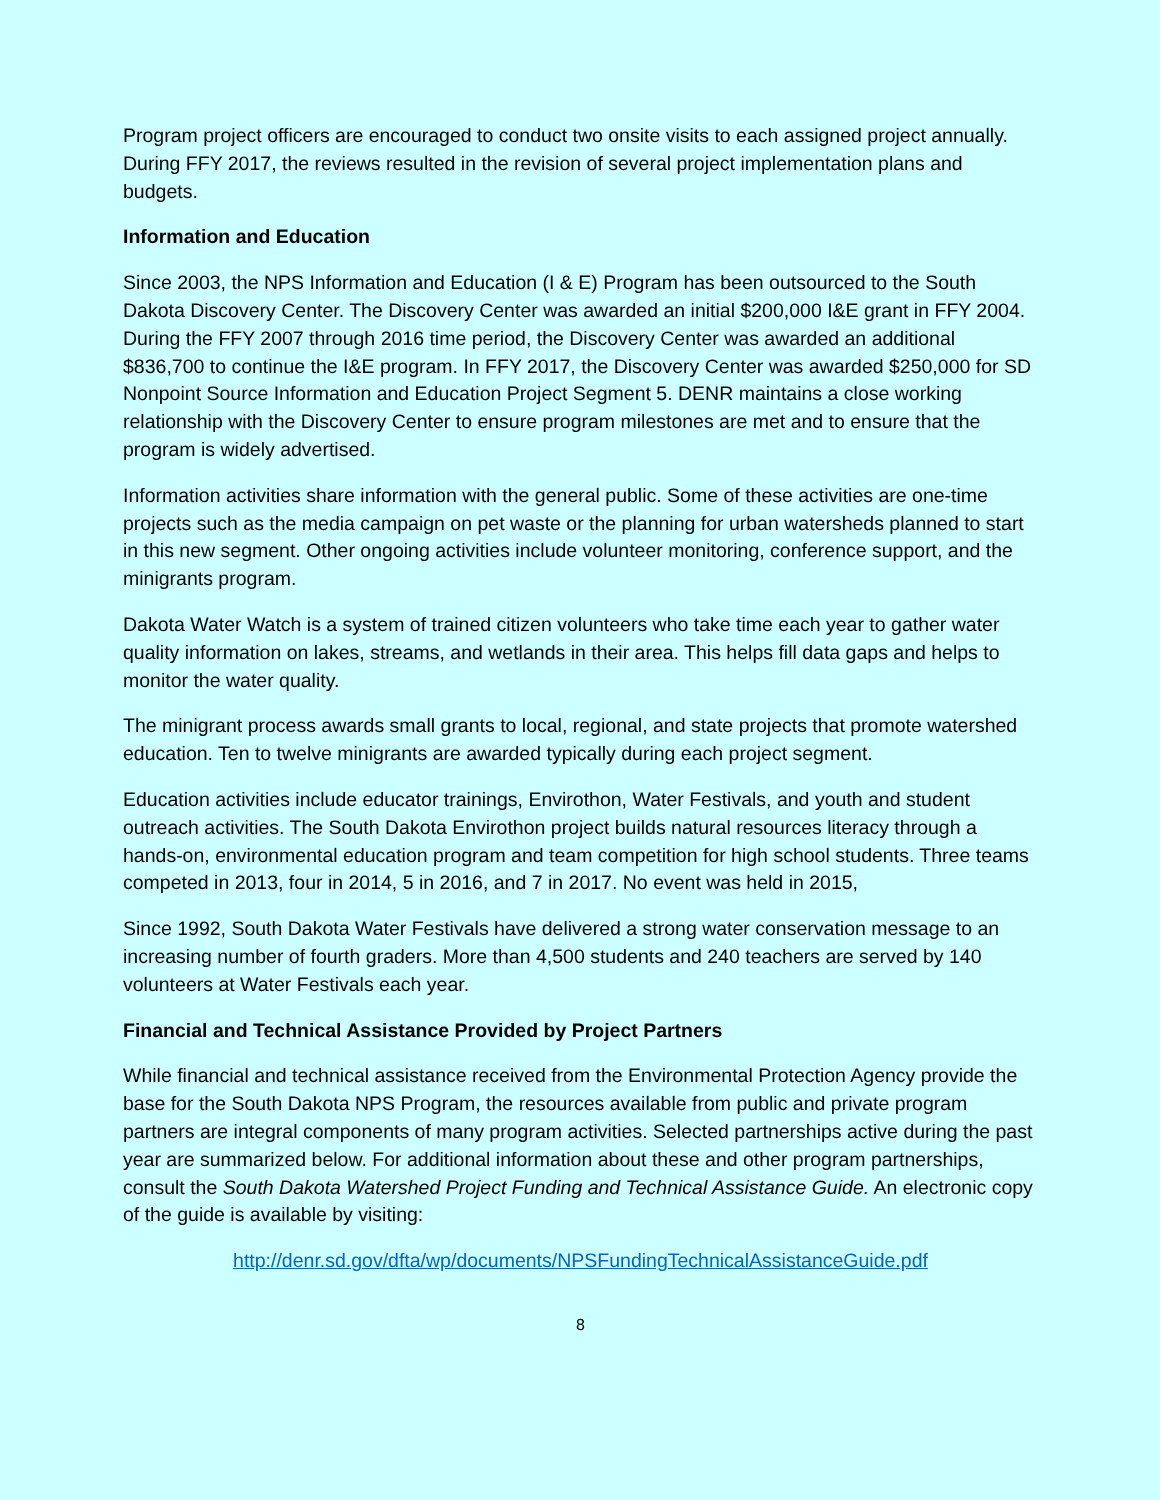Program project officers are encouraged to conduct two onsite visits to each assigned project annually. During FFY 2017, the reviews resulted in the revision of several project implementation plans and budgets.
Information and Education
Since 2003, the NPS Information and Education (I & E) Program has been outsourced to the South Dakota Discovery Center. The Discovery Center was awarded an initial $200,000 I&E grant in FFY 2004. During the FFY 2007 through 2016 time period, the Discovery Center was awarded an additional $836,700 to continue the I&E program. In FFY 2017, the Discovery Center was awarded $250,000 for SD Nonpoint Source Information and Education Project Segment 5. DENR maintains a close working relationship with the Discovery Center to ensure program milestones are met and to ensure that the program is widely advertised.
Information activities share information with the general public. Some of these activities are one-time projects such as the media campaign on pet waste or the planning for urban watersheds planned to start in this new segment. Other ongoing activities include volunteer monitoring, conference support, and the minigrants program.
Dakota Water Watch is a system of trained citizen volunteers who take time each year to gather water quality information on lakes, streams, and wetlands in their area. This helps fill data gaps and helps to monitor the water quality.
The minigrant process awards small grants to local, regional, and state projects that promote watershed education. Ten to twelve minigrants are awarded typically during each project segment.
Education activities include educator trainings, Envirothon, Water Festivals, and youth and student outreach activities. The South Dakota Envirothon project builds natural resources literacy through a hands-on, environmental education program and team competition for high school students. Three teams competed in 2013, four in 2014, 5 in 2016, and 7 in 2017. No event was held in 2015,
Since 1992, South Dakota Water Festivals have delivered a strong water conservation message to an increasing number of fourth graders. More than 4,500 students and 240 teachers are served by 140 volunteers at Water Festivals each year.
Financial and Technical Assistance Provided by Project Partners
While financial and technical assistance received from the Environmental Protection Agency provide the base for the South Dakota NPS Program, the resources available from public and private program partners are integral components of many program activities. Selected partnerships active during the past year are summarized below. For additional information about these and other program partnerships, consult the South Dakota Watershed Project Funding and Technical Assistance Guide. An electronic copy of the guide is available by visiting:
http://denr.sd.gov/dfta/wp/documents/NPSFundingTechnicalAssistanceGuide.pdf
8